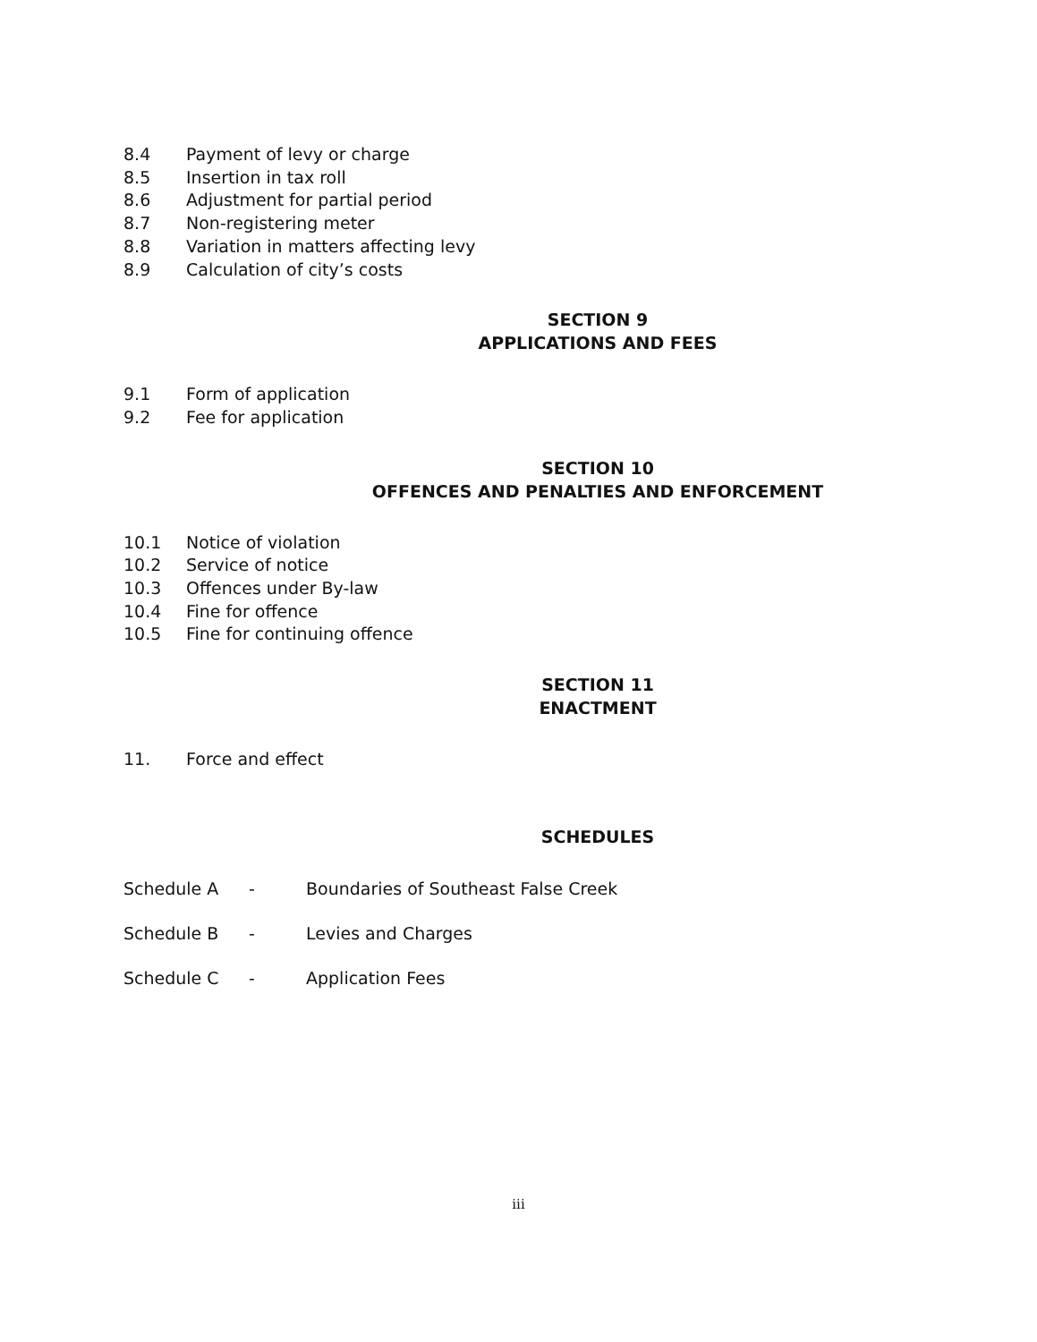8.4 Payment of levy or charge
8.5 Insertion in tax roll
8.6 Adjustment for partial period
8.7 Non-registering meter
8.8 Variation in matters affecting levy
8.9 Calculation of city’s costs
SECTION 9
APPLICATIONS AND FEES
9.1 Form of application
9.2 Fee for application
SECTION 10
OFFENCES AND PENALTIES AND ENFORCEMENT
10.1 Notice of violation
10.2 Service of notice
10.3 Offences under By-law
10.4 Fine for offence
10.5 Fine for continuing offence
SECTION 11
ENACTMENT
11. Force and effect
SCHEDULES
Schedule A - Boundaries of Southeast False Creek
Schedule B - Levies and Charges
Schedule C - Application Fees
iii